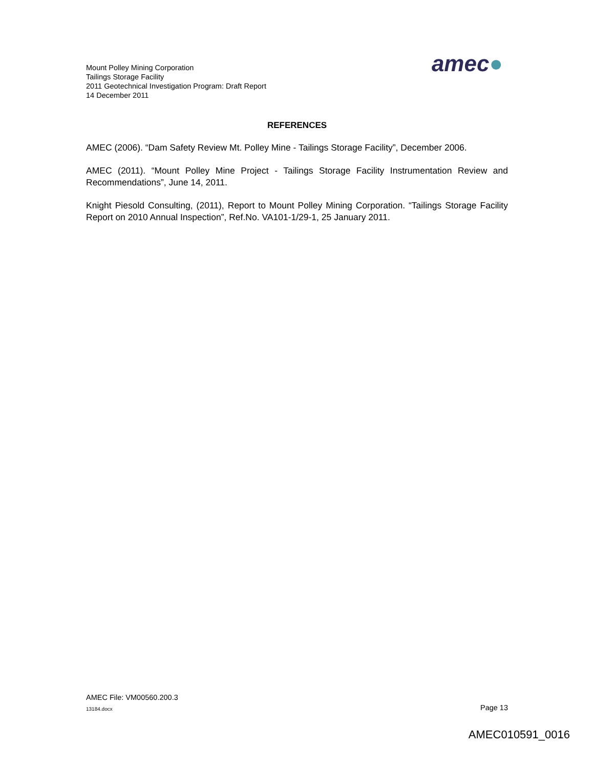Mount Polley Mining Corporation
Tailings Storage Facility
2011 Geotechnical Investigation Program: Draft Report
14 December 2011
amec●
REFERENCES
AMEC (2006). “Dam Safety Review Mt. Polley Mine - Tailings Storage Facility”, December 2006.
AMEC (2011). “Mount Polley Mine Project - Tailings Storage Facility Instrumentation Review and Recommendations”, June 14, 2011.
Knight Piesold Consulting, (2011), Report to Mount Polley Mining Corporation. “Tailings Storage Facility Report on 2010 Annual Inspection”, Ref.No. VA101-1/29-1, 25 January 2011.
AMEC File: VM00560.200.3
13184.docx Page 13
AMEC010591_0016